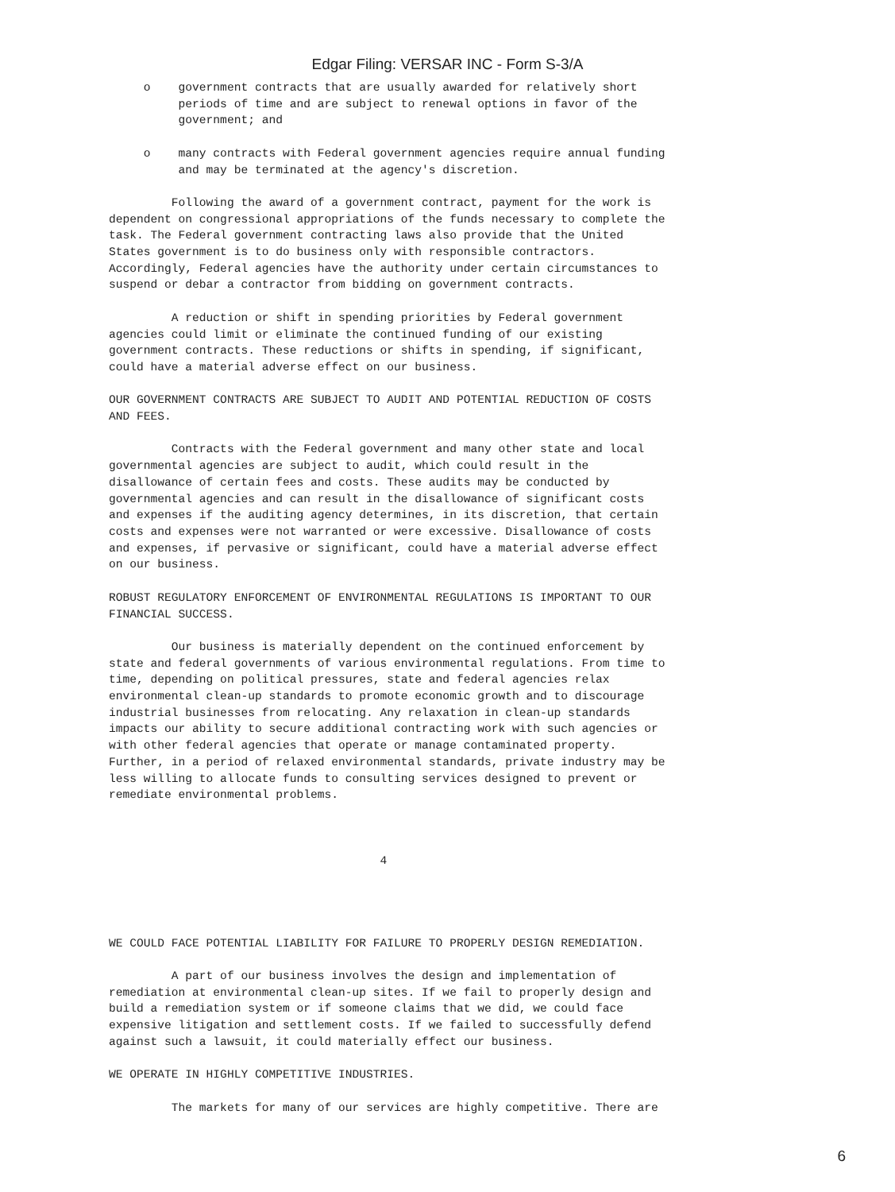Edgar Filing: VERSAR INC - Form S-3/A
     o    government contracts that are usually awarded for relatively short
          periods of time and are subject to renewal options in favor of the
          government; and

     o    many contracts with Federal government agencies require annual funding
          and may be terminated at the agency's discretion.

         Following the award of a government contract, payment for the work is
dependent on congressional appropriations of the funds necessary to complete the
task. The Federal government contracting laws also provide that the United
States government is to do business only with responsible contractors.
Accordingly, Federal agencies have the authority under certain circumstances to
suspend or debar a contractor from bidding on government contracts.

         A reduction or shift in spending priorities by Federal government
agencies could limit or eliminate the continued funding of our existing
government contracts. These reductions or shifts in spending, if significant,
could have a material adverse effect on our business.

OUR GOVERNMENT CONTRACTS ARE SUBJECT TO AUDIT AND POTENTIAL REDUCTION OF COSTS
AND FEES.

         Contracts with the Federal government and many other state and local
governmental agencies are subject to audit, which could result in the
disallowance of certain fees and costs. These audits may be conducted by
governmental agencies and can result in the disallowance of significant costs
and expenses if the auditing agency determines, in its discretion, that certain
costs and expenses were not warranted or were excessive. Disallowance of costs
and expenses, if pervasive or significant, could have a material adverse effect
on our business.

ROBUST REGULATORY ENFORCEMENT OF ENVIRONMENTAL REGULATIONS IS IMPORTANT TO OUR
FINANCIAL SUCCESS.

         Our business is materially dependent on the continued enforcement by
state and federal governments of various environmental regulations. From time to
time, depending on political pressures, state and federal agencies relax
environmental clean-up standards to promote economic growth and to discourage
industrial businesses from relocating. Any relaxation in clean-up standards
impacts our ability to secure additional contracting work with such agencies or
with other federal agencies that operate or manage contaminated property.
Further, in a period of relaxed environmental standards, private industry may be
less willing to allocate funds to consulting services designed to prevent or
remediate environmental problems.



                                       4




WE COULD FACE POTENTIAL LIABILITY FOR FAILURE TO PROPERLY DESIGN REMEDIATION.

         A part of our business involves the design and implementation of
remediation at environmental clean-up sites. If we fail to properly design and
build a remediation system or if someone claims that we did, we could face
expensive litigation and settlement costs. If we failed to successfully defend
against such a lawsuit, it could materially effect our business.

WE OPERATE IN HIGHLY COMPETITIVE INDUSTRIES.

         The markets for many of our services are highly competitive. There are
6